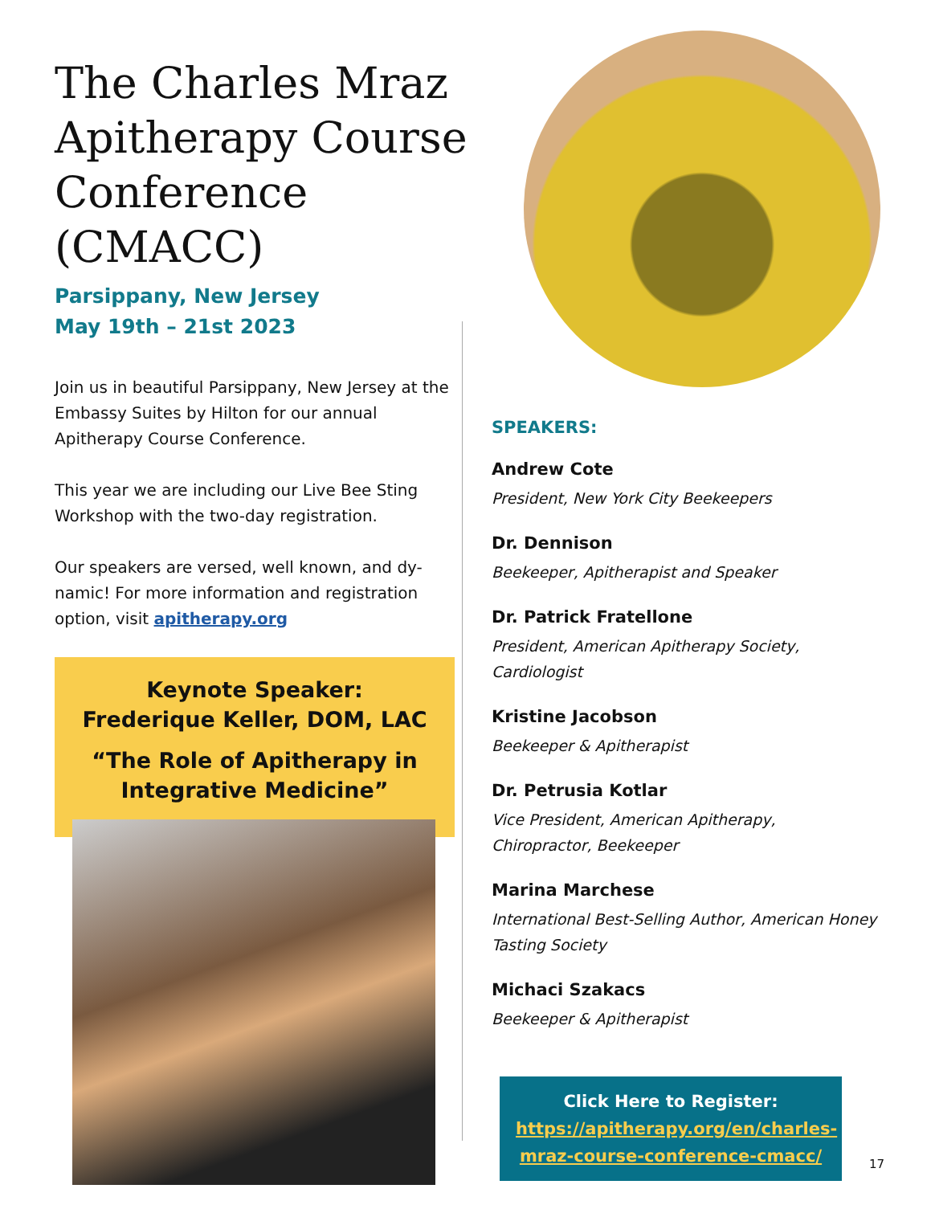The Charles Mraz Apitherapy Course Conference (CMACC)
Parsippany, New Jersey
May 19th – 21st 2023
Join us in beautiful Parsippany, New Jersey at the Embassy Suites by Hilton for our annual Apitherapy Course Conference.
This year we are including our Live Bee Sting Workshop with the two-day registration.
Our speakers are versed, well known, and dy-namic! For more information and registration option, visit apitherapy.org
Keynote Speaker:
Frederique Keller, DOM, LAC
“The Role of Apitherapy in Integrative Medicine”
SPEAKERS:
Andrew Cote
President, New York City Beekeepers
Dr. Dennison
Beekeeper, Apitherapist and Speaker
Dr. Patrick Fratellone
President, American Apitherapy Society, Cardiologist
Kristine Jacobson
Beekeeper & Apitherapist
Dr. Petrusia Kotlar
Vice President, American Apitherapy, Chiropractor, Beekeeper
Marina Marchese
International Best-Selling Author, American Honey Tasting Society
Michaci Szakacs
Beekeeper & Apitherapist
Click Here to Register:
https://apitherapy.org/en/charles-mraz-course-conference-cmacc/
17